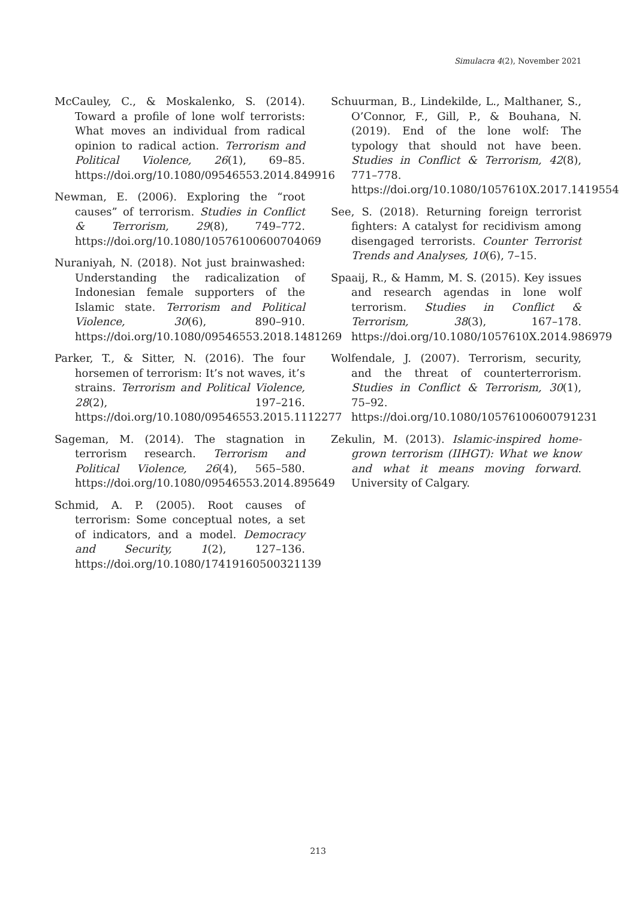Simulacra 4(2), November 2021
McCauley, C., & Moskalenko, S. (2014). Toward a profile of lone wolf terrorists: What moves an individual from radical opinion to radical action. Terrorism and Political Violence, 26(1), 69–85. https://doi.org/10.1080/09546553.2014.849916
Newman, E. (2006). Exploring the “root causes” of terrorism. Studies in Conflict & Terrorism, 29(8), 749–772. https://doi.org/10.1080/10576100600704069
Nuraniyah, N. (2018). Not just brainwashed: Understanding the radicalization of Indonesian female supporters of the Islamic state. Terrorism and Political Violence, 30(6), 890–910. https://doi.org/10.1080/09546553.2018.1481269
Parker, T., & Sitter, N. (2016). The four horsemen of terrorism: It’s not waves, it’s strains. Terrorism and Political Violence, 28(2), 197–216. https://doi.org/10.1080/09546553.2015.1112277
Sageman, M. (2014). The stagnation in terrorism research. Terrorism and Political Violence, 26(4), 565–580. https://doi.org/10.1080/09546553.2014.895649
Schmid, A. P. (2005). Root causes of terrorism: Some conceptual notes, a set of indicators, and a model. Democracy and Security, 1(2), 127–136. https://doi.org/10.1080/17419160500321139
Schuurman, B., Lindekilde, L., Malthaner, S., O’Connor, F., Gill, P., & Bouhana, N. (2019). End of the lone wolf: The typology that should not have been. Studies in Conflict & Terrorism, 42(8), 771–778. https://doi.org/10.1080/1057610X.2017.1419554
See, S. (2018). Returning foreign terrorist fighters: A catalyst for recidivism among disengaged terrorists. Counter Terrorist Trends and Analyses, 10(6), 7–15.
Spaaij, R., & Hamm, M. S. (2015). Key issues and research agendas in lone wolf terrorism. Studies in Conflict & Terrorism, 38(3), 167–178. https://doi.org/10.1080/1057610X.2014.986979
Wolfendale, J. (2007). Terrorism, security, and the threat of counterterrorism. Studies in Conflict & Terrorism, 30(1), 75–92. https://doi.org/10.1080/10576100600791231
Zekulin, M. (2013). Islamic-inspired home-grown terrorism (IIHGT): What we know and what it means moving forward. University of Calgary.
213